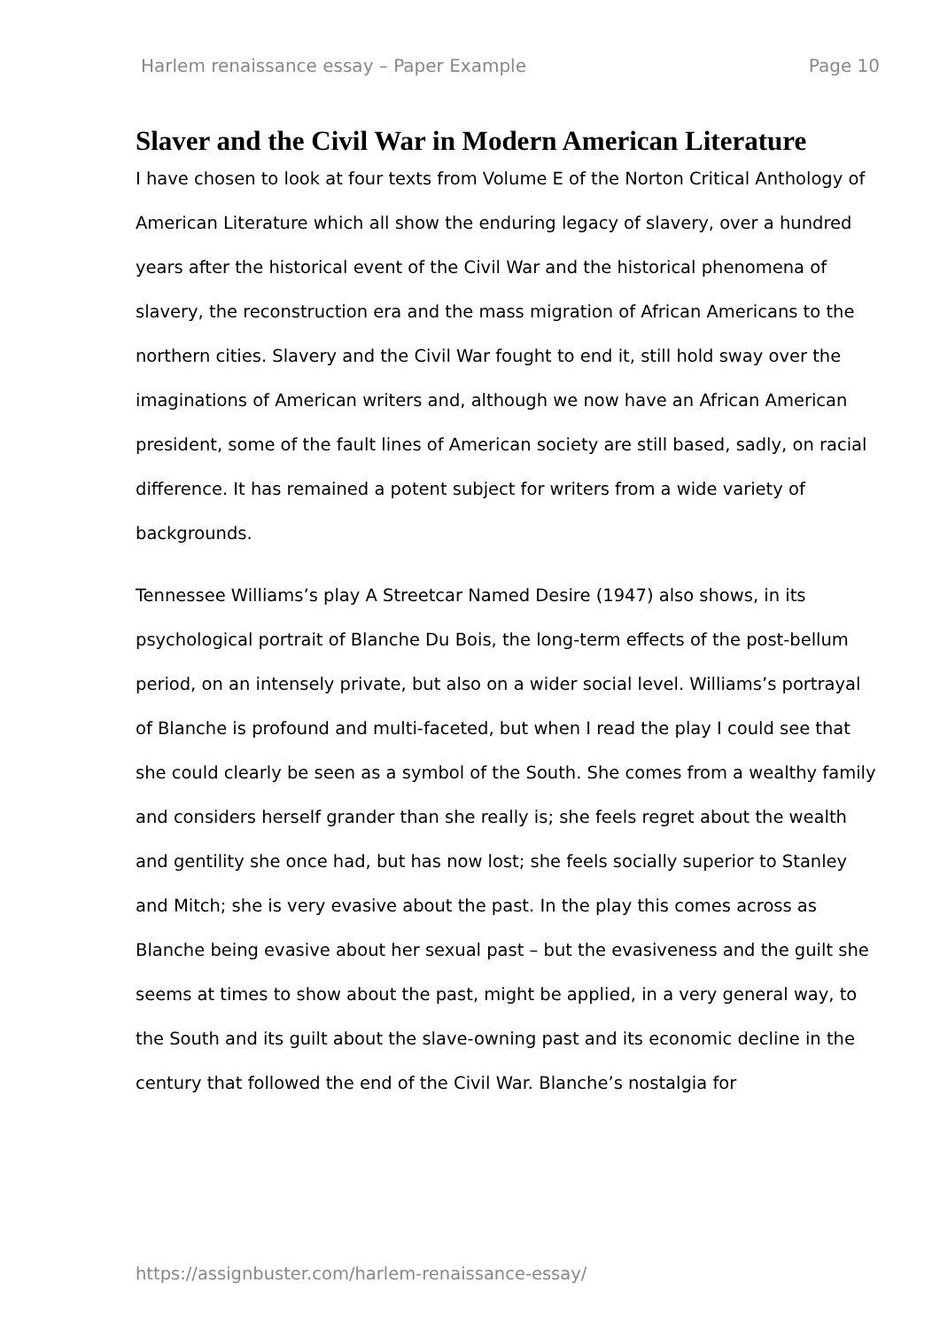Harlem renaissance essay – Paper Example Page 10
Slaver and the Civil War in Modern American Literature
I have chosen to look at four texts from Volume E of the Norton Critical Anthology of American Literature which all show the enduring legacy of slavery, over a hundred years after the historical event of the Civil War and the historical phenomena of slavery, the reconstruction era and the mass migration of African Americans to the northern cities. Slavery and the Civil War fought to end it, still hold sway over the imaginations of American writers and, although we now have an African American president, some of the fault lines of American society are still based, sadly, on racial difference. It has remained a potent subject for writers from a wide variety of backgrounds.
Tennessee Williams’s play A Streetcar Named Desire (1947) also shows, in its psychological portrait of Blanche Du Bois, the long-term effects of the post-bellum period, on an intensely private, but also on a wider social level. Williams’s portrayal of Blanche is profound and multi-faceted, but when I read the play I could see that she could clearly be seen as a symbol of the South. She comes from a wealthy family and considers herself grander than she really is; she feels regret about the wealth and gentility she once had, but has now lost; she feels socially superior to Stanley and Mitch; she is very evasive about the past. In the play this comes across as Blanche being evasive about her sexual past – but the evasiveness and the guilt she seems at times to show about the past, might be applied, in a very general way, to the South and its guilt about the slave-owning past and its economic decline in the century that followed the end of the Civil War. Blanche’s nostalgia for
https://assignbuster.com/harlem-renaissance-essay/